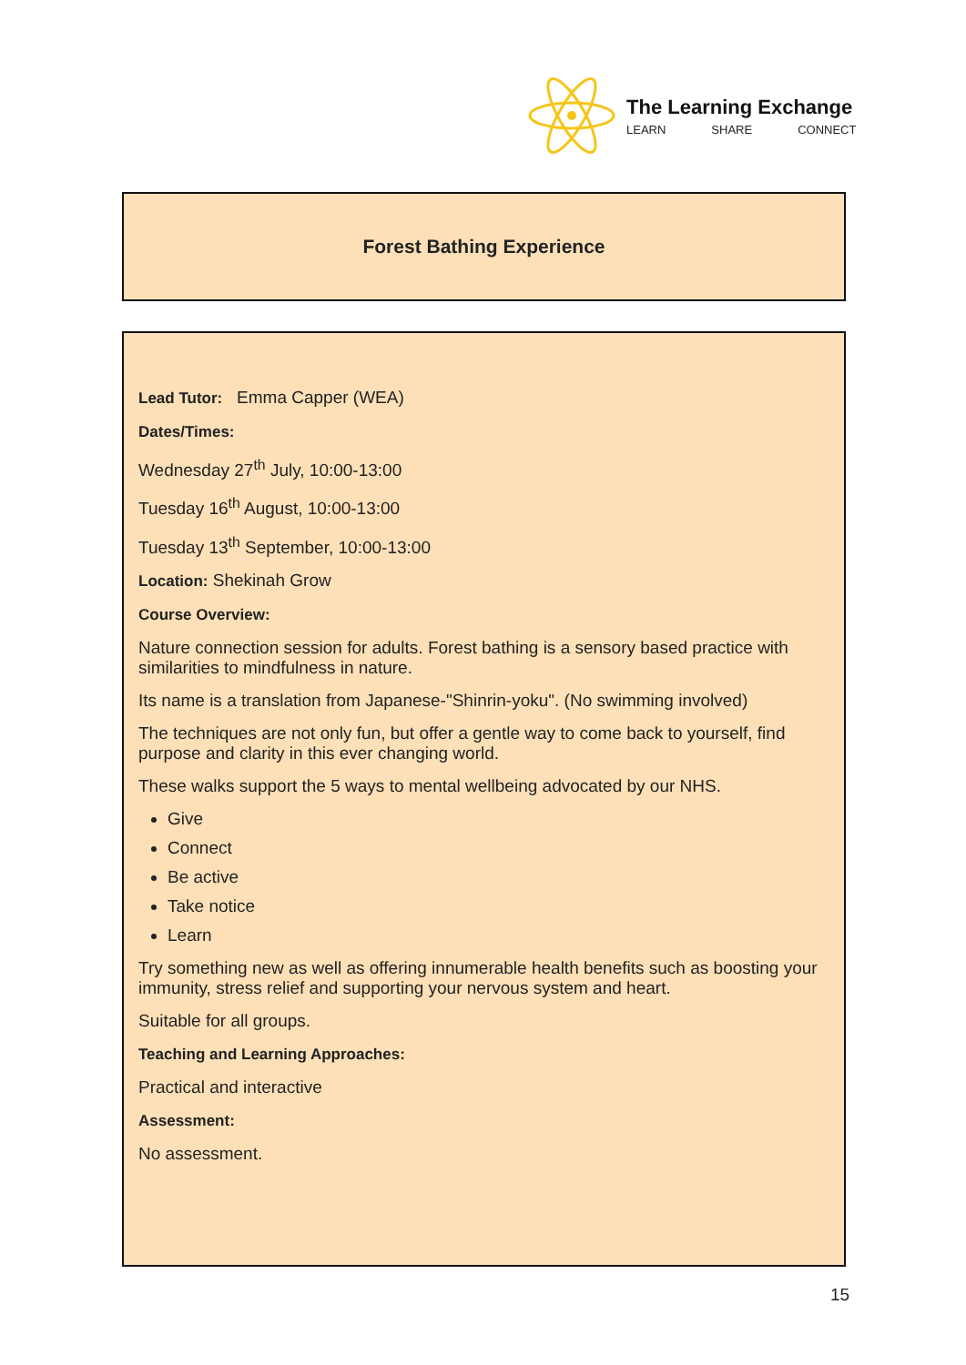The Learning Exchange
LEARN SHARE CONNECT
Forest Bathing Experience
Lead Tutor: Emma Capper (WEA)
Dates/Times:
Wednesday 27<sup>th</sup> July, 10:00-13:00
Tuesday 16<sup>th</sup> August, 10:00-13:00
Tuesday 13<sup>th</sup> September, 10:00-13:00
Location: Shekinah Grow
Course Overview:
Nature connection session for adults. Forest bathing is a sensory based practice with similarities to mindfulness in nature.
Its name is a translation from Japanese-"Shinrin-yoku". (No swimming involved)
The techniques are not only fun, but offer a gentle way to come back to yourself, find purpose and clarity in this ever changing world.
These walks support the 5 ways to mental wellbeing advocated by our NHS.
Give
Connect
Be active
Take notice
Learn
Try something new as well as offering innumerable health benefits such as boosting your immunity, stress relief and supporting your nervous system and heart.
Suitable for all groups.
Teaching and Learning Approaches:
Practical and interactive
Assessment:
No assessment.
15